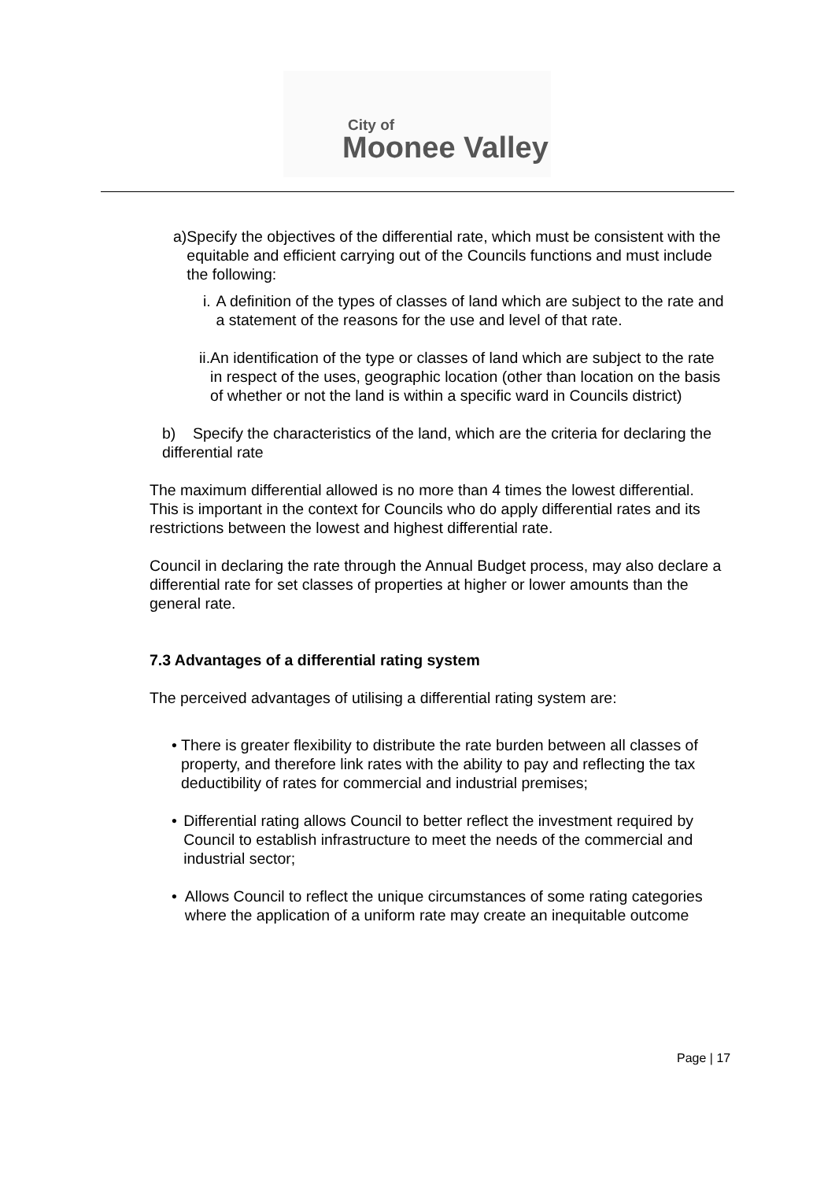City of
Moonee Valley
a) Specify the objectives of the differential rate, which must be consistent with the equitable and efficient carrying out of the Councils functions and must include the following:
i. A definition of the types of classes of land which are subject to the rate and a statement of the reasons for the use and level of that rate.
ii.
An identification of the type or classes of land which are subject to the rate in respect of the uses, geographic location (other than location on the basis of whether or not the land is within a specific ward in Councils district)
b) Specify the characteristics of the land, which are the criteria for declaring the differential rate
The maximum differential allowed is no more than 4 times the lowest differential. This is important in the context for Councils who do apply differential rates and its restrictions between the lowest and highest differential rate.
Council in declaring the rate through the Annual Budget process, may also declare a differential rate for set classes of properties at higher or lower amounts than the general rate.
7.3 Advantages of a differential rating system
The perceived advantages of utilising a differential rating system are:
• There is greater flexibility to distribute the rate burden between all classes of property, and therefore link rates with the ability to pay and reflecting the tax deductibility of rates for commercial and industrial premises;
• Differential rating allows Council to better reflect the investment required by Council to establish infrastructure to meet the needs of the commercial and industrial sector;
• Allows Council to reflect the unique circumstances of some rating categories where the application of a uniform rate may create an inequitable outcome
Page | 17